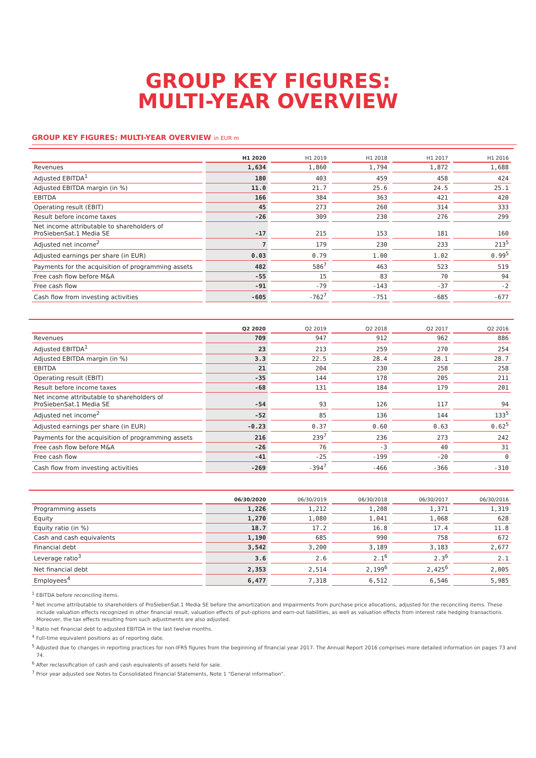GROUP KEY FIGURES:
MULTI-YEAR OVERVIEW
GROUP KEY FIGURES: MULTI-YEAR OVERVIEW in EUR m
| | H1 2020 | H1 2019 | H1 2018 | H1 2017 | H1 2016 |
| --- | --- | --- | --- | --- | --- |
| Revenues | 1,634 | 1,860 | 1,794 | 1,872 | 1,688 |
| Adjusted EBITDA<sup>1</sup> | 180 | 403 | 459 | 458 | 424 |
| Adjusted EBITDA margin (in %) | 11.0 | 21.7 | 25.6 | 24.5 | 25.1 |
| EBITDA | 166 | 384 | 363 | 421 | 420 |
| Operating result (EBIT) | 45 | 273 | 260 | 314 | 333 |
| Result before income taxes | -26 | 309 | 230 | 276 | 299 |
| Net income attributable to shareholders of ProSiebenSat.1 Media SE | -17 | 215 | 153 | 181 | 160 |
| Adjusted net income<sup>2</sup> | 7 | 179 | 230 | 233 | 213<sup>5</sup> |
| Adjusted earnings per share (in EUR) | 0.03 | 0.79 | 1.00 | 1.02 | 0.99<sup>5</sup> |
| Payments for the acquisition of programming assets | 482 | 586<sup>7</sup> | 463 | 523 | 519 |
| Free cash flow before M&A | -55 | 15 | 83 | 70 | 94 |
| Free cash flow | -91 | -79 | -143 | -37 | -2 |
| Cash flow from investing activities | -605 | -762<sup>7</sup> | -751 | -685 | -677 |
| | Q2 2020 | Q2 2019 | Q2 2018 | Q2 2017 | Q2 2016 |
| --- | --- | --- | --- | --- | --- |
| Revenues | 709 | 947 | 912 | 962 | 886 |
| Adjusted EBITDA<sup>1</sup> | 23 | 213 | 259 | 270 | 254 |
| Adjusted EBITDA margin (in %) | 3.3 | 22.5 | 28.4 | 28.1 | 28.7 |
| EBITDA | 21 | 204 | 230 | 258 | 258 |
| Operating result (EBIT) | -35 | 144 | 178 | 205 | 211 |
| Result before income taxes | -68 | 131 | 184 | 179 | 201 |
| Net income attributable to shareholders of ProSiebenSat.1 Media SE | -54 | 93 | 126 | 117 | 94 |
| Adjusted net income<sup>2</sup> | -52 | 85 | 136 | 144 | 133<sup>5</sup> |
| Adjusted earnings per share (in EUR) | -0.23 | 0.37 | 0.60 | 0.63 | 0.62<sup>5</sup> |
| Payments for the acquisition of programming assets | 216 | 239<sup>7</sup> | 236 | 273 | 242 |
| Free cash flow before M&A | -26 | 76 | -3 | 40 | 31 |
| Free cash flow | -41 | -25 | -199 | -20 | 0 |
| Cash flow from investing activities | -269 | -394<sup>7</sup> | -466 | -366 | -310 |
| | 06/30/2020 | 06/30/2019 | 06/30/2018 | 06/30/2017 | 06/30/2016 |
| --- | --- | --- | --- | --- | --- |
| Programming assets | 1,226 | 1,212 | 1,208 | 1,371 | 1,319 |
| Equity | 1,270 | 1,080 | 1,041 | 1,068 | 628 |
| Equity ratio (in %) | 18.7 | 17.2 | 16.8 | 17.4 | 11.8 |
| Cash and cash equivalents | 1,190 | 685 | 990 | 758 | 672 |
| Financial debt | 3,542 | 3,200 | 3,189 | 3,183 | 2,677 |
| Leverage ratio<sup>3</sup> | 3.6 | 2.6 | 2.1<sup>6</sup> | 2.3<sup>6</sup> | 2.1 |
| Net financial debt | 2,353 | 2,514 | 2,199<sup>6</sup> | 2,425<sup>6</sup> | 2,005 |
| Employees<sup>4</sup> | 6,477 | 7,318 | 6,512 | 6,546 | 5,985 |
<sup>1</sup> EBITDA before reconciling items.
<sup>2</sup> Net income attributable to shareholders of ProSiebenSat.1 Media SE before the amortization and impairments from purchase price allocations, adjusted for the reconciling items. These include valuation effects recognized in other financial result, valuation effects of put-options and earn-out liabilities, as well as valuation effects from interest rate hedging transactions. Moreover, the tax effects resulting from such adjustments are also adjusted.
<sup>3</sup> Ratio net financial debt to adjusted EBITDA in the last twelve months.
<sup>4</sup> Full-time equivalent positions as of reporting date.
<sup>5</sup> Adjusted due to changes in reporting practices for non-IFRS figures from the beginning of financial year 2017. The Annual Report 2016 comprises more detailed information on pages 73 and 74.
<sup>6</sup> After reclassification of cash and cash equivalents of assets held for sale.
<sup>7</sup> Prior year adjusted see Notes to Consolidated Financial Statements, Note 1 “General information”.